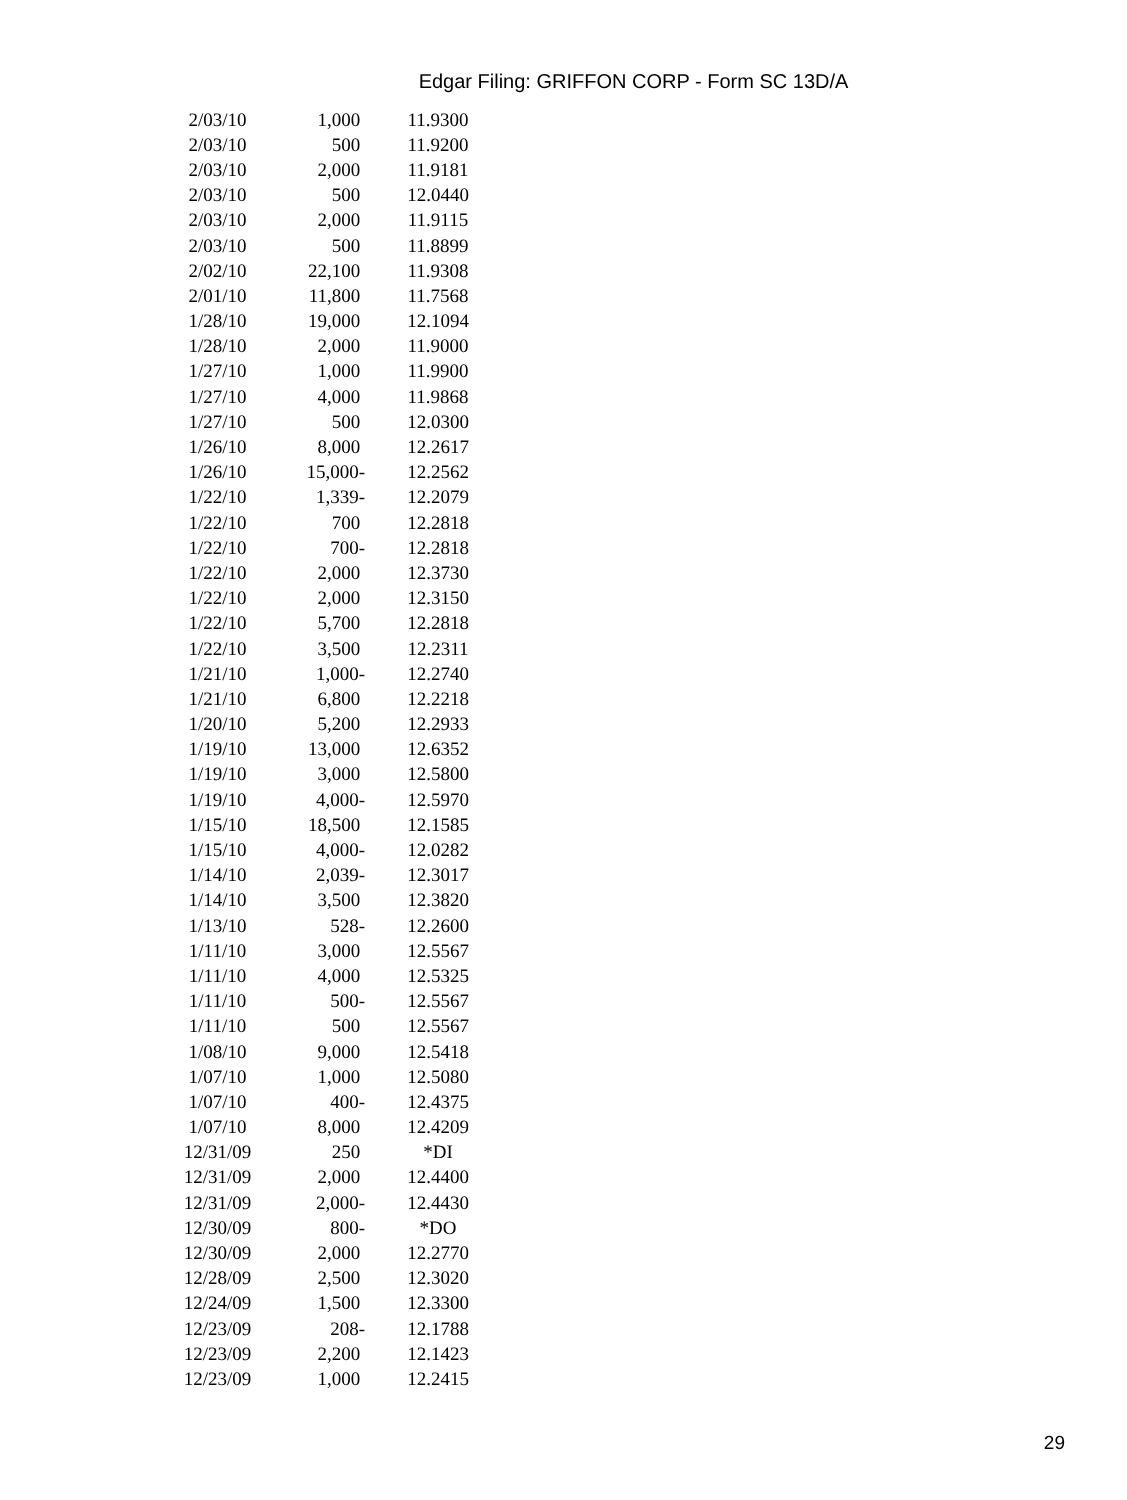Edgar Filing: GRIFFON CORP - Form SC 13D/A
| 2/03/10 | 1,000 | 11.9300 |
| 2/03/10 | 500 | 11.9200 |
| 2/03/10 | 2,000 | 11.9181 |
| 2/03/10 | 500 | 12.0440 |
| 2/03/10 | 2,000 | 11.9115 |
| 2/03/10 | 500 | 11.8899 |
| 2/02/10 | 22,100 | 11.9308 |
| 2/01/10 | 11,800 | 11.7568 |
| 1/28/10 | 19,000 | 12.1094 |
| 1/28/10 | 2,000 | 11.9000 |
| 1/27/10 | 1,000 | 11.9900 |
| 1/27/10 | 4,000 | 11.9868 |
| 1/27/10 | 500 | 12.0300 |
| 1/26/10 | 8,000 | 12.2617 |
| 1/26/10 | 15,000- | 12.2562 |
| 1/22/10 | 1,339- | 12.2079 |
| 1/22/10 | 700 | 12.2818 |
| 1/22/10 | 700- | 12.2818 |
| 1/22/10 | 2,000 | 12.3730 |
| 1/22/10 | 2,000 | 12.3150 |
| 1/22/10 | 5,700 | 12.2818 |
| 1/22/10 | 3,500 | 12.2311 |
| 1/21/10 | 1,000- | 12.2740 |
| 1/21/10 | 6,800 | 12.2218 |
| 1/20/10 | 5,200 | 12.2933 |
| 1/19/10 | 13,000 | 12.6352 |
| 1/19/10 | 3,000 | 12.5800 |
| 1/19/10 | 4,000- | 12.5970 |
| 1/15/10 | 18,500 | 12.1585 |
| 1/15/10 | 4,000- | 12.0282 |
| 1/14/10 | 2,039- | 12.3017 |
| 1/14/10 | 3,500 | 12.3820 |
| 1/13/10 | 528- | 12.2600 |
| 1/11/10 | 3,000 | 12.5567 |
| 1/11/10 | 4,000 | 12.5325 |
| 1/11/10 | 500- | 12.5567 |
| 1/11/10 | 500 | 12.5567 |
| 1/08/10 | 9,000 | 12.5418 |
| 1/07/10 | 1,000 | 12.5080 |
| 1/07/10 | 400- | 12.4375 |
| 1/07/10 | 8,000 | 12.4209 |
| 12/31/09 | 250 | *DI |
| 12/31/09 | 2,000 | 12.4400 |
| 12/31/09 | 2,000- | 12.4430 |
| 12/30/09 | 800- | *DO |
| 12/30/09 | 2,000 | 12.2770 |
| 12/28/09 | 2,500 | 12.3020 |
| 12/24/09 | 1,500 | 12.3300 |
| 12/23/09 | 208- | 12.1788 |
| 12/23/09 | 2,200 | 12.1423 |
| 12/23/09 | 1,000 | 12.2415 |
29